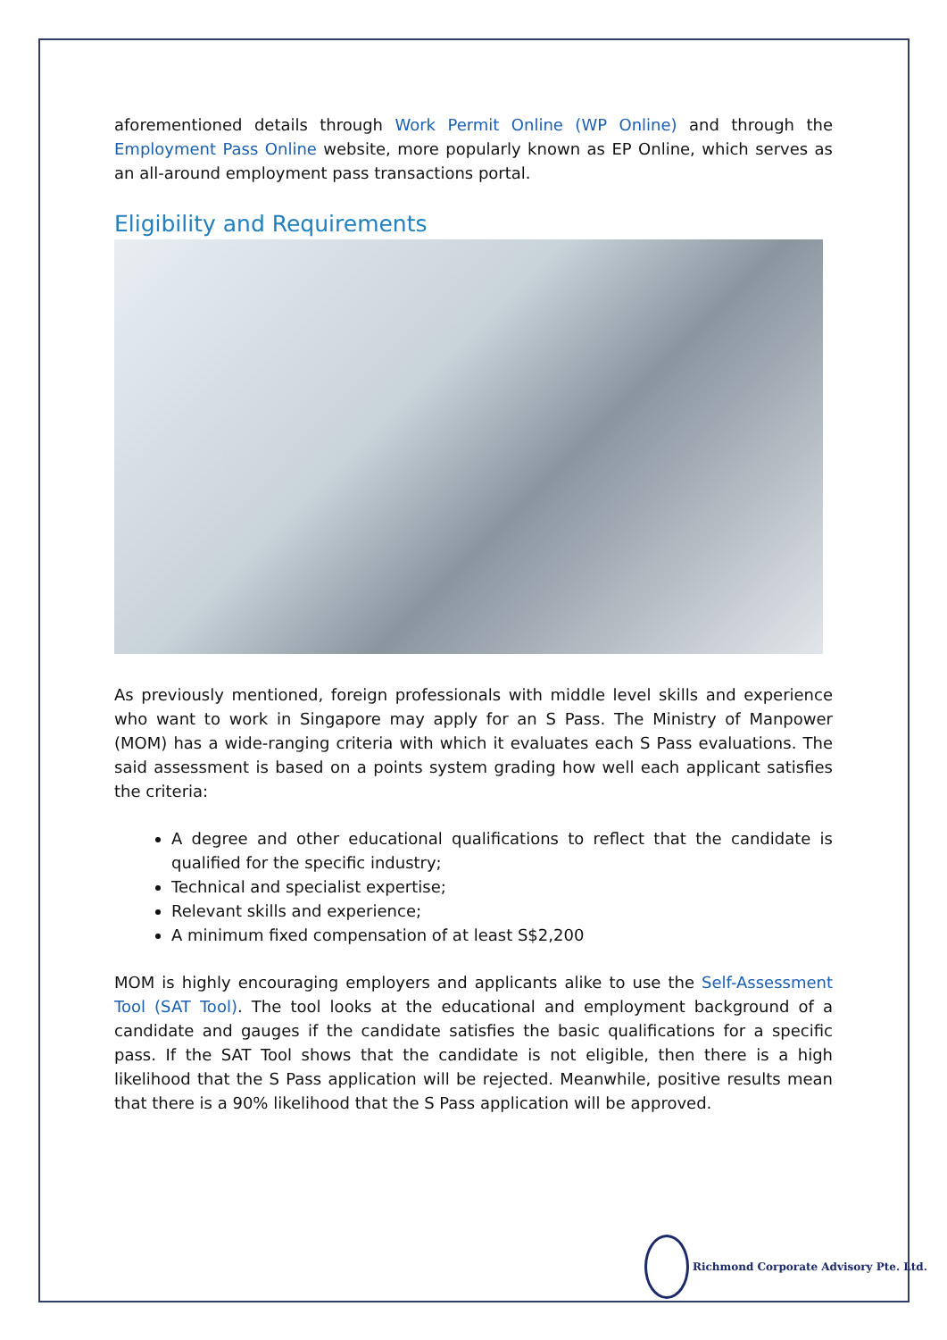aforementioned details through Work Permit Online (WP Online) and through the Employment Pass Online website, more popularly known as EP Online, which serves as an all-around employment pass transactions portal.
Eligibility and Requirements
As previously mentioned, foreign professionals with middle level skills and experience who want to work in Singapore may apply for an S Pass. The Ministry of Manpower (MOM) has a wide-ranging criteria with which it evaluates each S Pass evaluations. The said assessment is based on a points system grading how well each applicant satisfies the criteria:
A degree and other educational qualifications to reflect that the candidate is qualified for the specific industry;
Technical and specialist expertise;
Relevant skills and experience;
A minimum fixed compensation of at least S$2,200
MOM is highly encouraging employers and applicants alike to use the Self-Assessment Tool (SAT Tool). The tool looks at the educational and employment background of a candidate and gauges if the candidate satisfies the basic qualifications for a specific pass. If the SAT Tool shows that the candidate is not eligible, then there is a high likelihood that the S Pass application will be rejected. Meanwhile, positive results mean that there is a 90% likelihood that the S Pass application will be approved.
Richmond Corporate Advisory Pte. Ltd.